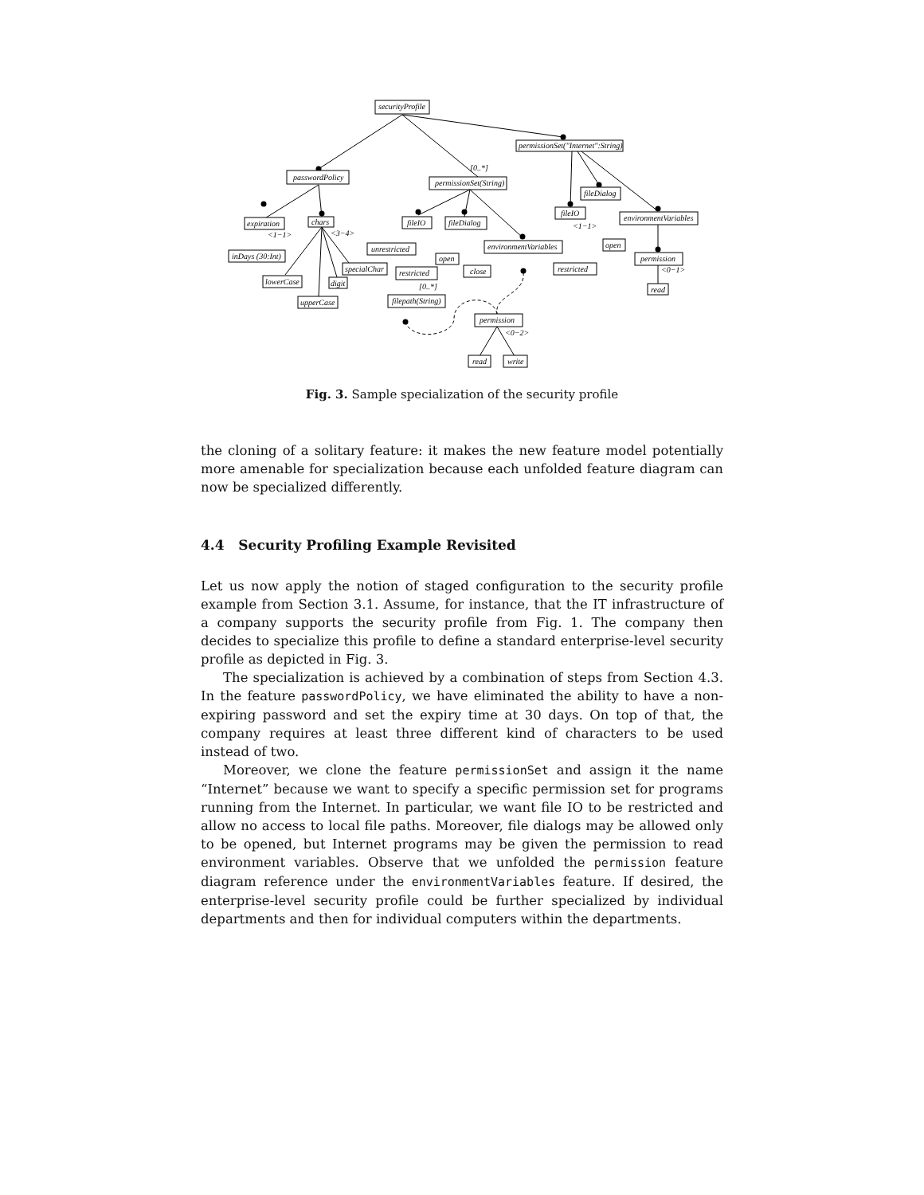securityProfile
permissionSet("Internet":String)
passwordPolicy
permissionSet(String)
[0..*]
expiration
chars
<3−4>
<1−1>
fileIO
fileDialog
environmentVariables
fileIO
fileDialog
inDays (30:Int)
unrestricted
environmentVariables
<1−1>
specialChar
open
open
permission
<0−1>
lowerCase
digit
restricted
close
restricted
read
[0..*]
upperCase
filepath(String)
permission
<0−2>
read
write
Fig. 3. Sample specialization of the security profile
the cloning of a solitary feature: it makes the new feature model potentially more amenable for specialization because each unfolded feature diagram can now be specialized differently.
4.4 Security Profiling Example Revisited
Let us now apply the notion of staged configuration to the security profile example from Section 3.1. Assume, for instance, that the IT infrastructure of a company supports the security profile from Fig. 1. The company then decides to specialize this profile to define a standard enterprise-level security profile as depicted in Fig. 3.
The specialization is achieved by a combination of steps from Section 4.3. In the feature passwordPolicy, we have eliminated the ability to have a non-expiring password and set the expiry time at 30 days. On top of that, the company requires at least three different kind of characters to be used instead of two.
Moreover, we clone the feature permissionSet and assign it the name “Internet” because we want to specify a specific permission set for programs running from the Internet. In particular, we want file IO to be restricted and allow no access to local file paths. Moreover, file dialogs may be allowed only to be opened, but Internet programs may be given the permission to read environment variables. Observe that we unfolded the permission feature diagram reference under the environmentVariables feature. If desired, the enterprise-level security profile could be further specialized by individual departments and then for individual computers within the departments.